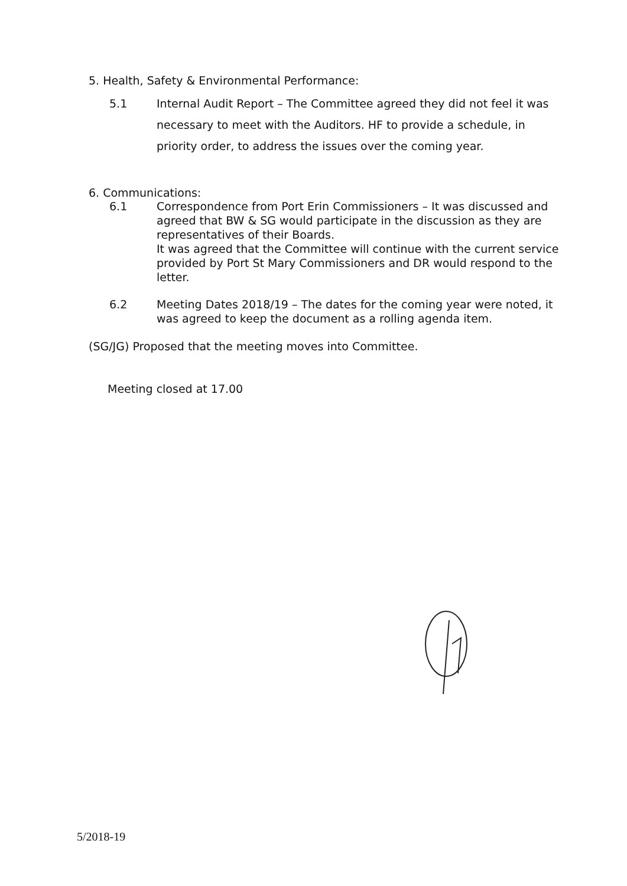5. Health, Safety & Environmental Performance:
5.1 Internal Audit Report – The Committee agreed they did not feel it was necessary to meet with the Auditors. HF to provide a schedule, in priority order, to address the issues over the coming year.
6. Communications:
6.1 Correspondence from Port Erin Commissioners – It was discussed and agreed that BW & SG would participate in the discussion as they are representatives of their Boards.
It was agreed that the Committee will continue with the current service provided by Port St Mary Commissioners and DR would respond to the letter.
6.2 Meeting Dates 2018/19 – The dates for the coming year were noted, it was agreed to keep the document as a rolling agenda item.
(SG/JG) Proposed that the meeting moves into Committee.
Meeting closed at 17.00
5/2018-19